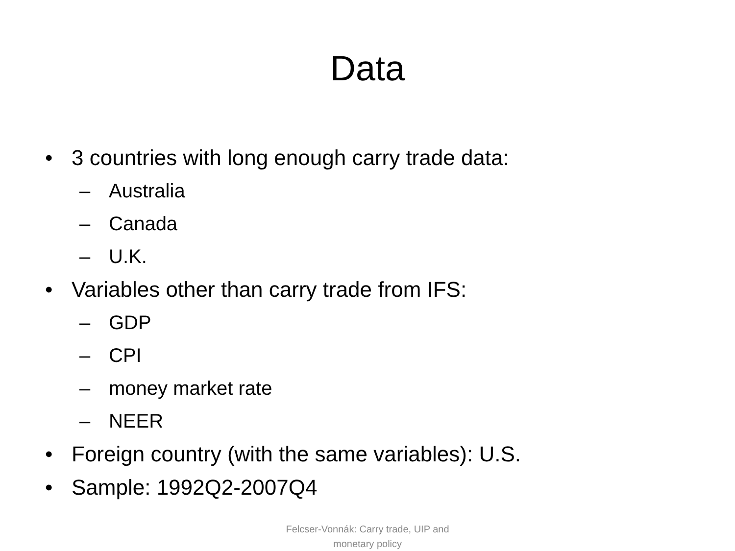Data
• 3 countries with long enough carry trade data:
– Australia
– Canada
– U.K.
• Variables other than carry trade from IFS:
– GDP
– CPI
– money market rate
– NEER
• Foreign country (with the same variables): U.S.
• Sample: 1992Q2-2007Q4
Felcser-Vonnák: Carry trade, UIP and
monetary policy